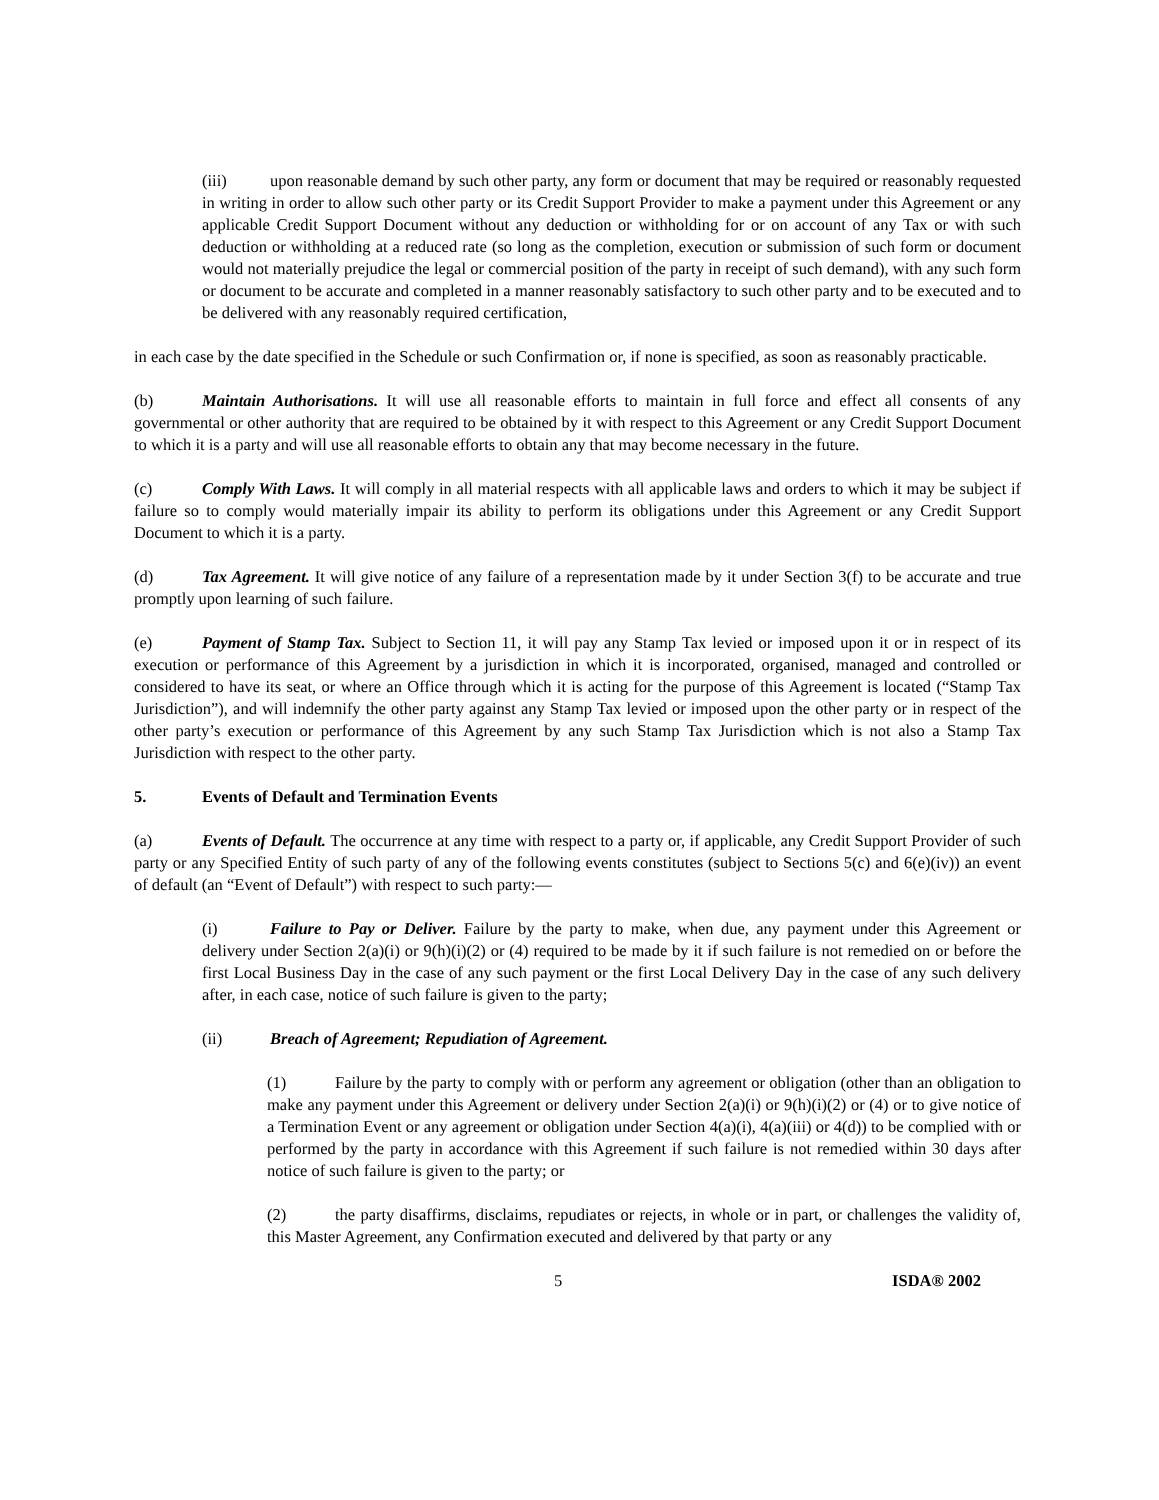(iii) upon reasonable demand by such other party, any form or document that may be required or reasonably requested in writing in order to allow such other party or its Credit Support Provider to make a payment under this Agreement or any applicable Credit Support Document without any deduction or withholding for or on account of any Tax or with such deduction or withholding at a reduced rate (so long as the completion, execution or submission of such form or document would not materially prejudice the legal or commercial position of the party in receipt of such demand), with any such form or document to be accurate and completed in a manner reasonably satisfactory to such other party and to be executed and to be delivered with any reasonably required certification,
in each case by the date specified in the Schedule or such Confirmation or, if none is specified, as soon as reasonably practicable.
(b) Maintain Authorisations. It will use all reasonable efforts to maintain in full force and effect all consents of any governmental or other authority that are required to be obtained by it with respect to this Agreement or any Credit Support Document to which it is a party and will use all reasonable efforts to obtain any that may become necessary in the future.
(c) Comply With Laws. It will comply in all material respects with all applicable laws and orders to which it may be subject if failure so to comply would materially impair its ability to perform its obligations under this Agreement or any Credit Support Document to which it is a party.
(d) Tax Agreement. It will give notice of any failure of a representation made by it under Section 3(f) to be accurate and true promptly upon learning of such failure.
(e) Payment of Stamp Tax. Subject to Section 11, it will pay any Stamp Tax levied or imposed upon it or in respect of its execution or performance of this Agreement by a jurisdiction in which it is incorporated, organised, managed and controlled or considered to have its seat, or where an Office through which it is acting for the purpose of this Agreement is located (“Stamp Tax Jurisdiction”), and will indemnify the other party against any Stamp Tax levied or imposed upon the other party or in respect of the other party’s execution or performance of this Agreement by any such Stamp Tax Jurisdiction which is not also a Stamp Tax Jurisdiction with respect to the other party.
5. Events of Default and Termination Events
(a) Events of Default. The occurrence at any time with respect to a party or, if applicable, any Credit Support Provider of such party or any Specified Entity of such party of any of the following events constitutes (subject to Sections 5(c) and 6(e)(iv)) an event of default (an “Event of Default”) with respect to such party:—
(i) Failure to Pay or Deliver. Failure by the party to make, when due, any payment under this Agreement or delivery under Section 2(a)(i) or 9(h)(i)(2) or (4) required to be made by it if such failure is not remedied on or before the first Local Business Day in the case of any such payment or the first Local Delivery Day in the case of any such delivery after, in each case, notice of such failure is given to the party;
(ii) Breach of Agreement; Repudiation of Agreement.
(1) Failure by the party to comply with or perform any agreement or obligation (other than an obligation to make any payment under this Agreement or delivery under Section 2(a)(i) or 9(h)(i)(2) or (4) or to give notice of a Termination Event or any agreement or obligation under Section 4(a)(i), 4(a)(iii) or 4(d)) to be complied with or performed by the party in accordance with this Agreement if such failure is not remedied within 30 days after notice of such failure is given to the party; or
(2) the party disaffirms, disclaims, repudiates or rejects, in whole or in part, or challenges the validity of, this Master Agreement, any Confirmation executed and delivered by that party or any
5 ISDA® 2002